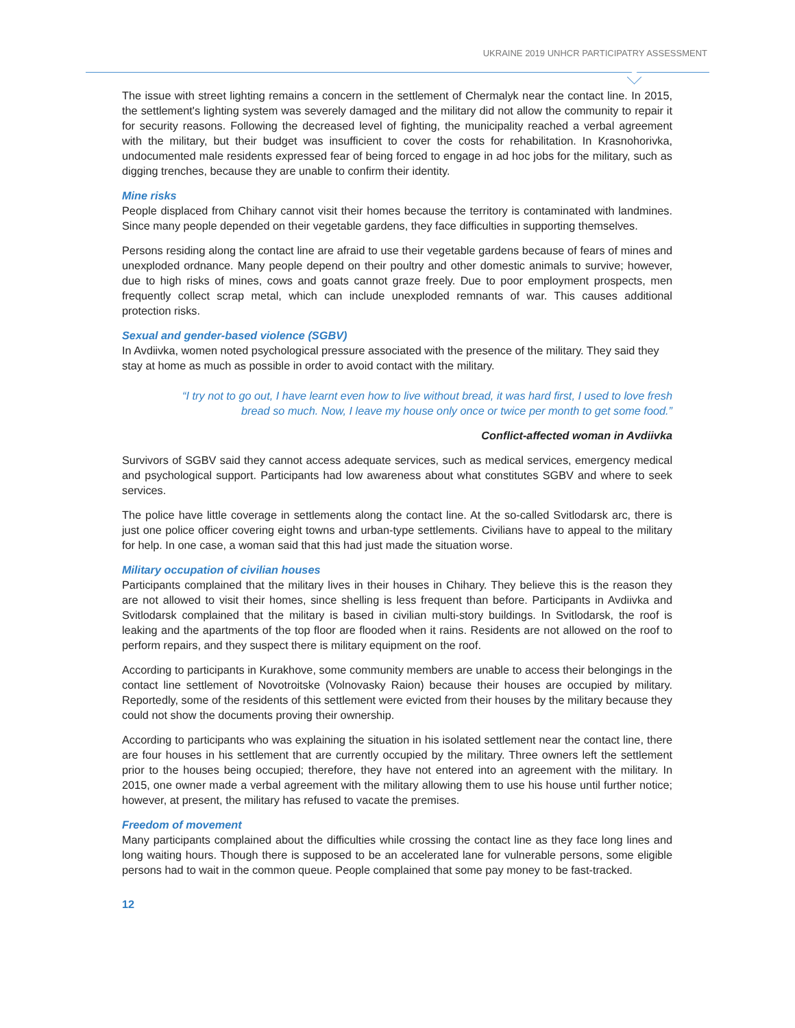UKRAINE 2019 UNHCR PARTICIPATRY ASSESSMENT
The issue with street lighting remains a concern in the settlement of Chermalyk near the contact line. In 2015, the settlement's lighting system was severely damaged and the military did not allow the community to repair it for security reasons. Following the decreased level of fighting, the municipality reached a verbal agreement with the military, but their budget was insufficient to cover the costs for rehabilitation. In Krasnohorivka, undocumented male residents expressed fear of being forced to engage in ad hoc jobs for the military, such as digging trenches, because they are unable to confirm their identity.
Mine risks
People displaced from Chihary cannot visit their homes because the territory is contaminated with landmines. Since many people depended on their vegetable gardens, they face difficulties in supporting themselves.
Persons residing along the contact line are afraid to use their vegetable gardens because of fears of mines and unexploded ordnance. Many people depend on their poultry and other domestic animals to survive; however, due to high risks of mines, cows and goats cannot graze freely. Due to poor employment prospects, men frequently collect scrap metal, which can include unexploded remnants of war. This causes additional protection risks.
Sexual and gender-based violence (SGBV)
In Avdiivka, women noted psychological pressure associated with the presence of the military. They said they stay at home as much as possible in order to avoid contact with the military.
“I try not to go out, I have learnt even how to live without bread, it was hard first, I used to love fresh bread so much. Now, I leave my house only once or twice per month to get some food.”
Conflict-affected woman in Avdiivka
Survivors of SGBV said they cannot access adequate services, such as medical services, emergency medical and psychological support. Participants had low awareness about what constitutes SGBV and where to seek services.
The police have little coverage in settlements along the contact line. At the so-called Svitlodarsk arc, there is just one police officer covering eight towns and urban-type settlements. Civilians have to appeal to the military for help. In one case, a woman said that this had just made the situation worse.
Military occupation of civilian houses
Participants complained that the military lives in their houses in Chihary. They believe this is the reason they are not allowed to visit their homes, since shelling is less frequent than before. Participants in Avdiivka and Svitlodarsk complained that the military is based in civilian multi-story buildings. In Svitlodarsk, the roof is leaking and the apartments of the top floor are flooded when it rains. Residents are not allowed on the roof to perform repairs, and they suspect there is military equipment on the roof.
According to participants in Kurakhove, some community members are unable to access their belongings in the contact line settlement of Novotroitske (Volnovasky Raion) because their houses are occupied by military. Reportedly, some of the residents of this settlement were evicted from their houses by the military because they could not show the documents proving their ownership.
According to participants who was explaining the situation in his isolated settlement near the contact line, there are four houses in his settlement that are currently occupied by the military. Three owners left the settlement prior to the houses being occupied; therefore, they have not entered into an agreement with the military. In 2015, one owner made a verbal agreement with the military allowing them to use his house until further notice; however, at present, the military has refused to vacate the premises.
Freedom of movement
Many participants complained about the difficulties while crossing the contact line as they face long lines and long waiting hours. Though there is supposed to be an accelerated lane for vulnerable persons, some eligible persons had to wait in the common queue. People complained that some pay money to be fast-tracked.
12